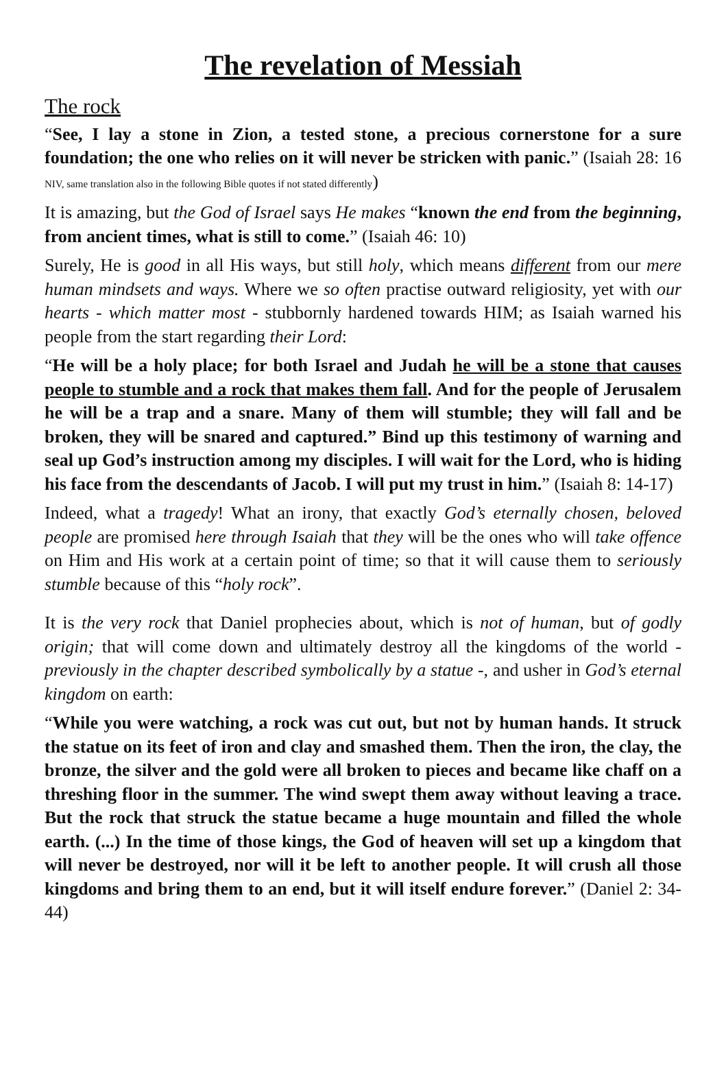The revelation of Messiah
The rock
“See, I lay a stone in Zion, a tested stone, a precious cornerstone for a sure foundation; the one who relies on it will never be stricken with panic.” (Isaiah 28: 16 NIV, same translation also in the following Bible quotes if not stated differently)
It is amazing, but the God of Israel says He makes “known the end from the beginning, from ancient times, what is still to come.” (Isaiah 46: 10)
Surely, He is good in all His ways, but still holy, which means different from our mere human mindsets and ways. Where we so often practise outward religiosity, yet with our hearts - which matter most - stubbornly hardened towards HIM; as Isaiah warned his people from the start regarding their Lord:
“He will be a holy place; for both Israel and Judah he will be a stone that causes people to stumble and a rock that makes them fall. And for the people of Jerusalem he will be a trap and a snare. Many of them will stumble; they will fall and be broken, they will be snared and captured.” Bind up this testimony of warning and seal up God’s instruction among my disciples. I will wait for the Lord, who is hiding his face from the descendants of Jacob. I will put my trust in him.” (Isaiah 8: 14-17)
Indeed, what a tragedy! What an irony, that exactly God’s eternally chosen, beloved people are promised here through Isaiah that they will be the ones who will take offence on Him and His work at a certain point of time; so that it will cause them to seriously stumble because of this “holy rock”.
It is the very rock that Daniel prophecies about, which is not of human, but of godly origin; that will come down and ultimately destroy all the kingdoms of the world - previously in the chapter described symbolically by a statue -, and usher in God’s eternal kingdom on earth:
“While you were watching, a rock was cut out, but not by human hands. It struck the statue on its feet of iron and clay and smashed them. Then the iron, the clay, the bronze, the silver and the gold were all broken to pieces and became like chaff on a threshing floor in the summer. The wind swept them away without leaving a trace. But the rock that struck the statue became a huge mountain and filled the whole earth. (...) In the time of those kings, the God of heaven will set up a kingdom that will never be destroyed, nor will it be left to another people. It will crush all those kingdoms and bring them to an end, but it will itself endure forever.” (Daniel 2: 34-44)